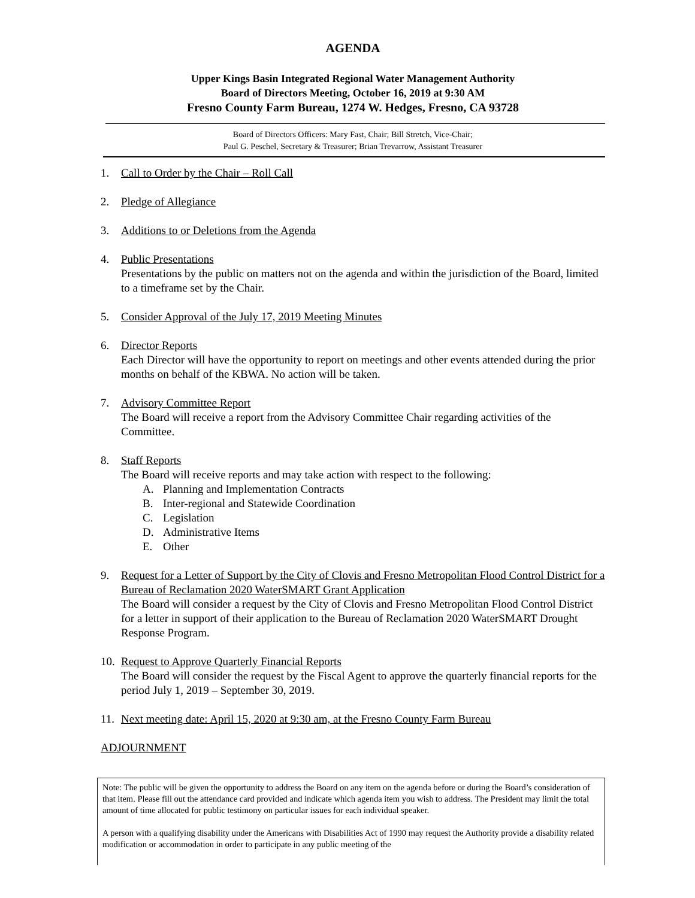AGENDA
Upper Kings Basin Integrated Regional Water Management Authority
Board of Directors Meeting, October 16, 2019 at 9:30 AM
Fresno County Farm Bureau, 1274 W. Hedges, Fresno, CA 93728
Board of Directors Officers: Mary Fast, Chair; Bill Stretch, Vice-Chair;
Paul G. Peschel, Secretary & Treasurer; Brian Trevarrow, Assistant Treasurer
1. Call to Order by the Chair – Roll Call
2. Pledge of Allegiance
3. Additions to or Deletions from the Agenda
4. Public Presentations
Presentations by the public on matters not on the agenda and within the jurisdiction of the Board, limited to a timeframe set by the Chair.
5. Consider Approval of the July 17, 2019 Meeting Minutes
6. Director Reports
Each Director will have the opportunity to report on meetings and other events attended during the prior months on behalf of the KBWA. No action will be taken.
7. Advisory Committee Report
The Board will receive a report from the Advisory Committee Chair regarding activities of the Committee.
8. Staff Reports
The Board will receive reports and may take action with respect to the following:
A. Planning and Implementation Contracts
B. Inter-regional and Statewide Coordination
C. Legislation
D. Administrative Items
E. Other
9. Request for a Letter of Support by the City of Clovis and Fresno Metropolitan Flood Control District for a Bureau of Reclamation 2020 WaterSMART Grant Application
The Board will consider a request by the City of Clovis and Fresno Metropolitan Flood Control District for a letter in support of their application to the Bureau of Reclamation 2020 WaterSMART Drought Response Program.
10.
Request to Approve Quarterly Financial Reports
The Board will consider the request by the Fiscal Agent to approve the quarterly financial reports for the period July 1, 2019 – September 30, 2019.
11.
Next meeting date: April 15, 2020 at 9:30 am, at the Fresno County Farm Bureau
ADJOURNMENT
Note: The public will be given the opportunity to address the Board on any item on the agenda before or during the Board’s consideration of that item. Please fill out the attendance card provided and indicate which agenda item you wish to address. The President may limit the total amount of time allocated for public testimony on particular issues for each individual speaker.
A person with a qualifying disability under the Americans with Disabilities Act of 1990 may request the Authority provide a disability related modification or accommodation in order to participate in any public meeting of the